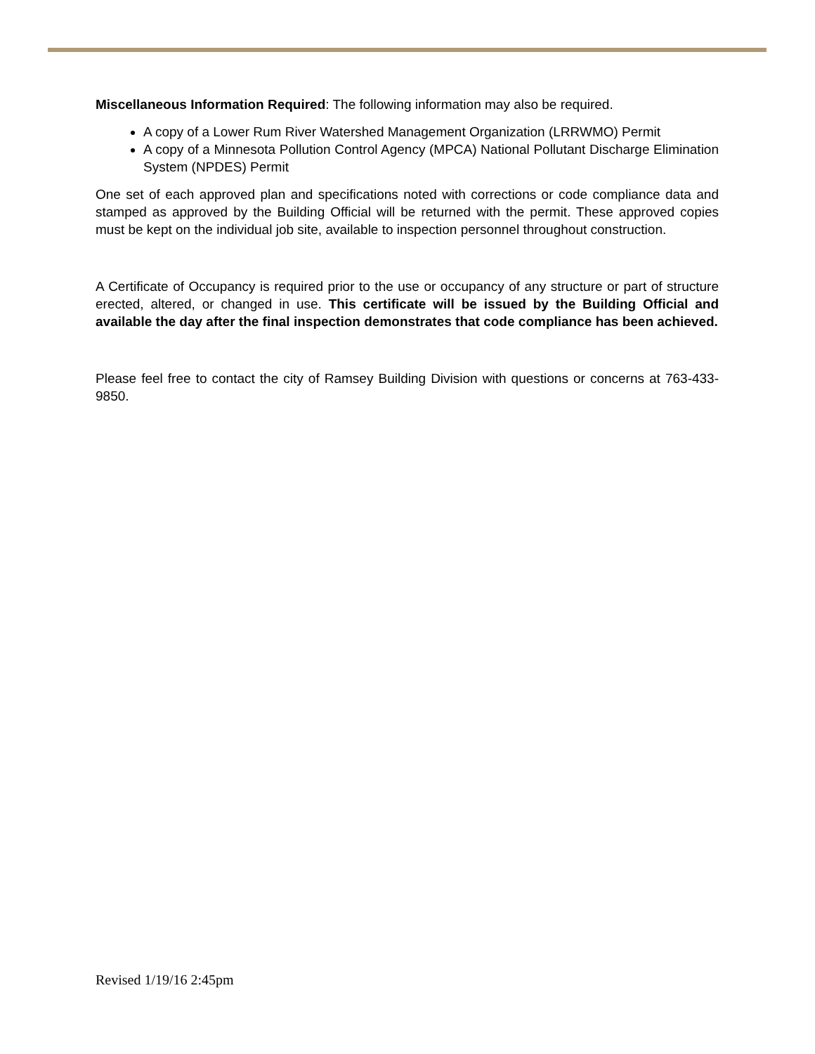Miscellaneous Information Required: The following information may also be required.
A copy of a Lower Rum River Watershed Management Organization (LRRWMO) Permit
A copy of a Minnesota Pollution Control Agency (MPCA) National Pollutant Discharge Elimination System (NPDES) Permit
One set of each approved plan and specifications noted with corrections or code compliance data and stamped as approved by the Building Official will be returned with the permit. These approved copies must be kept on the individual job site, available to inspection personnel throughout construction.
A Certificate of Occupancy is required prior to the use or occupancy of any structure or part of structure erected, altered, or changed in use. This certificate will be issued by the Building Official and available the day after the final inspection demonstrates that code compliance has been achieved.
Please feel free to contact the city of Ramsey Building Division with questions or concerns at 763-433-9850.
Revised 1/19/16 2:45pm